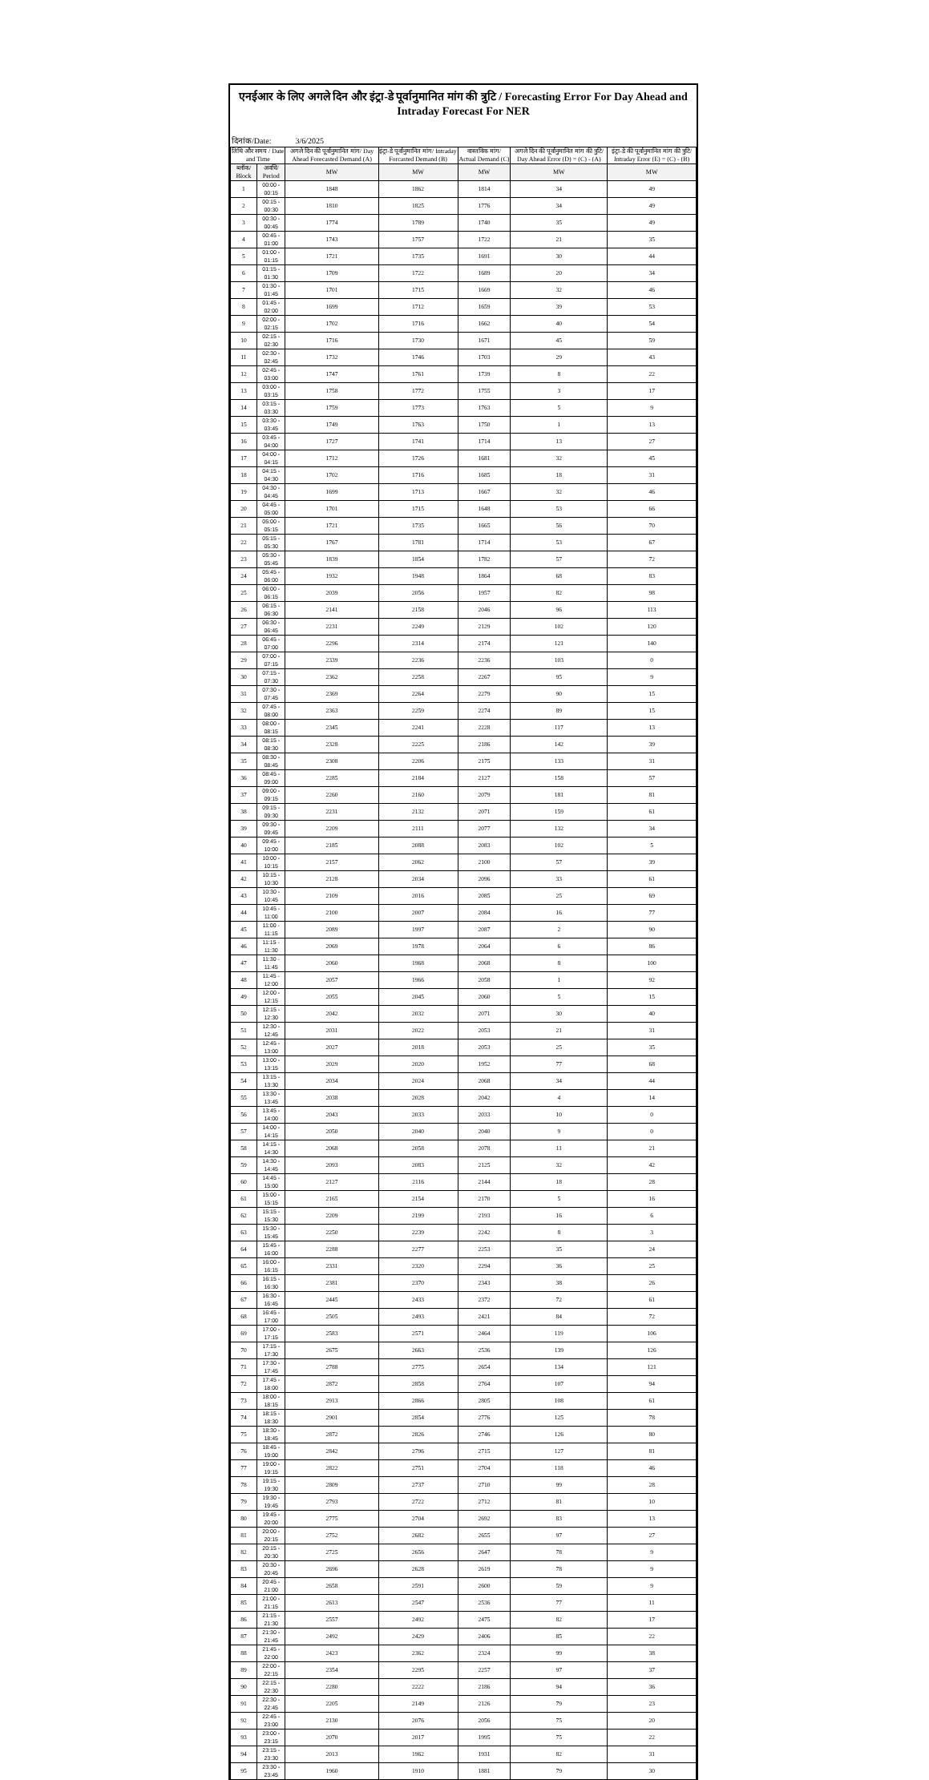एनईआर के लिए अगले दिन और इंट्रा-डे पूर्वानुमानित मांग की त्रुटि / Forecasting Error For Day Ahead and Intraday Forecast For NER
दिनांक/Date: 3/6/2025
| तिथि और समय / Date and Time | | अगले दिन की पूर्वानुमानित मांग/ Day Ahead Forecasted Demand (A) | इंट्रा-डे पूर्वानुमानित मांग/ Intraday Forcasted Demand (B) | वास्तविक मांग/ Actual Demand (C) | अगले दिन की पूर्वानुमानित मांग की त्रुटि/ Day Ahead Error (D) = (C) - (A) | इंट्रा-डे की पूर्वानुमानित मांग की त्रुटि/ Intraday Error (E) = (C) - (B) |
| --- | --- | --- | --- | --- | --- | --- |
| ब्लॉक/ Block | अवधि/ Period | MW | MW | MW | MW | MW |
| 1 | 00:00 - 00:15 | 1848 | 1862 | 1814 | 34 | 49 |
| 2 | 00:15 - 00:30 | 1810 | 1825 | 1776 | 34 | 49 |
| 3 | 00:30 - 00:45 | 1774 | 1789 | 1740 | 35 | 49 |
| 4 | 00:45 - 01:00 | 1743 | 1757 | 1722 | 21 | 35 |
| 5 | 01:00 - 01:15 | 1721 | 1735 | 1691 | 30 | 44 |
| 6 | 01:15 - 01:30 | 1709 | 1722 | 1689 | 20 | 34 |
| 7 | 01:30 - 01:45 | 1701 | 1715 | 1669 | 32 | 46 |
| 8 | 01:45 - 02:00 | 1699 | 1712 | 1659 | 39 | 53 |
| 9 | 02:00 - 02:15 | 1702 | 1716 | 1662 | 40 | 54 |
| 10 | 02:15 - 02:30 | 1716 | 1730 | 1671 | 45 | 59 |
| 11 | 02:30 - 02:45 | 1732 | 1746 | 1703 | 29 | 43 |
| 12 | 02:45 - 03:00 | 1747 | 1761 | 1739 | 8 | 22 |
| 13 | 03:00 - 03:15 | 1758 | 1772 | 1755 | 3 | 17 |
| 14 | 03:15 - 03:30 | 1759 | 1773 | 1763 | 5 | 9 |
| 15 | 03:30 - 03:45 | 1749 | 1763 | 1750 | 1 | 13 |
| 16 | 03:45 - 04:00 | 1727 | 1741 | 1714 | 13 | 27 |
| 17 | 04:00 - 04:15 | 1712 | 1726 | 1681 | 32 | 45 |
| 18 | 04:15 - 04:30 | 1702 | 1716 | 1685 | 18 | 31 |
| 19 | 04:30 - 04:45 | 1699 | 1713 | 1667 | 32 | 46 |
| 20 | 04:45 - 05:00 | 1701 | 1715 | 1648 | 53 | 66 |
| 21 | 05:00 - 05:15 | 1721 | 1735 | 1665 | 56 | 70 |
| 22 | 05:15 - 05:30 | 1767 | 1781 | 1714 | 53 | 67 |
| 23 | 05:30 - 05:45 | 1839 | 1854 | 1782 | 57 | 72 |
| 24 | 05:45 - 06:00 | 1932 | 1948 | 1864 | 68 | 83 |
| 25 | 06:00 - 06:15 | 2039 | 2056 | 1957 | 82 | 98 |
| 26 | 06:15 - 06:30 | 2141 | 2158 | 2046 | 96 | 113 |
| 27 | 06:30 - 06:45 | 2231 | 2249 | 2129 | 102 | 120 |
| 28 | 06:45 - 07:00 | 2296 | 2314 | 2174 | 121 | 140 |
| 29 | 07:00 - 07:15 | 2339 | 2236 | 2236 | 103 | 0 |
| 30 | 07:15 - 07:30 | 2362 | 2258 | 2267 | 95 | 9 |
| 31 | 07:30 - 07:45 | 2369 | 2264 | 2279 | 90 | 15 |
| 32 | 07:45 - 08:00 | 2363 | 2259 | 2274 | 89 | 15 |
| 33 | 08:00 - 08:15 | 2345 | 2241 | 2228 | 117 | 13 |
| 34 | 08:15 - 08:30 | 2328 | 2225 | 2186 | 142 | 39 |
| 35 | 08:30 - 08:45 | 2308 | 2206 | 2175 | 133 | 31 |
| 36 | 08:45 - 09:00 | 2285 | 2184 | 2127 | 158 | 57 |
| 37 | 09:00 - 09:15 | 2260 | 2160 | 2079 | 181 | 81 |
| 38 | 09:15 - 09:30 | 2231 | 2132 | 2071 | 159 | 61 |
| 39 | 09:30 - 09:45 | 2209 | 2111 | 2077 | 132 | 34 |
| 40 | 09:45 - 10:00 | 2185 | 2088 | 2083 | 102 | 5 |
| 41 | 10:00 - 10:15 | 2157 | 2062 | 2100 | 57 | 39 |
| 42 | 10:15 - 10:30 | 2128 | 2034 | 2096 | 33 | 61 |
| 43 | 10:30 - 10:45 | 2109 | 2016 | 2085 | 25 | 69 |
| 44 | 10:45 - 11:00 | 2100 | 2007 | 2084 | 16 | 77 |
| 45 | 11:00 - 11:15 | 2089 | 1997 | 2087 | 2 | 90 |
| 46 | 11:15 - 11:30 | 2069 | 1978 | 2064 | 6 | 86 |
| 47 | 11:30 - 11:45 | 2060 | 1968 | 2068 | 8 | 100 |
| 48 | 11:45 - 12:00 | 2057 | 1966 | 2058 | 1 | 92 |
| 49 | 12:00 - 12:15 | 2055 | 2045 | 2060 | 5 | 15 |
| 50 | 12:15 - 12:30 | 2042 | 2032 | 2071 | 30 | 40 |
| 51 | 12:30 - 12:45 | 2031 | 2022 | 2053 | 21 | 31 |
| 52 | 12:45 - 13:00 | 2027 | 2018 | 2053 | 25 | 35 |
| 53 | 13:00 - 13:15 | 2029 | 2020 | 1952 | 77 | 68 |
| 54 | 13:15 - 13:30 | 2034 | 2024 | 2068 | 34 | 44 |
| 55 | 13:30 - 13:45 | 2038 | 2028 | 2042 | 4 | 14 |
| 56 | 13:45 - 14:00 | 2043 | 2033 | 2033 | 10 | 0 |
| 57 | 14:00 - 14:15 | 2050 | 2040 | 2040 | 9 | 0 |
| 58 | 14:15 - 14:30 | 2068 | 2058 | 2078 | 11 | 21 |
| 59 | 14:30 - 14:45 | 2093 | 2083 | 2125 | 32 | 42 |
| 60 | 14:45 - 15:00 | 2127 | 2116 | 2144 | 18 | 28 |
| 61 | 15:00 - 15:15 | 2165 | 2154 | 2170 | 5 | 16 |
| 62 | 15:15 - 15:30 | 2209 | 2199 | 2193 | 16 | 6 |
| 63 | 15:30 - 15:45 | 2250 | 2239 | 2242 | 8 | 3 |
| 64 | 15:45 - 16:00 | 2288 | 2277 | 2253 | 35 | 24 |
| 65 | 16:00 - 16:15 | 2331 | 2320 | 2294 | 36 | 25 |
| 66 | 16:15 - 16:30 | 2381 | 2370 | 2343 | 38 | 26 |
| 67 | 16:30 - 16:45 | 2445 | 2433 | 2372 | 72 | 61 |
| 68 | 16:45 - 17:00 | 2505 | 2493 | 2421 | 84 | 72 |
| 69 | 17:00 - 17:15 | 2583 | 2571 | 2464 | 119 | 106 |
| 70 | 17:15 - 17:30 | 2675 | 2663 | 2536 | 139 | 126 |
| 71 | 17:30 - 17:45 | 2788 | 2775 | 2654 | 134 | 121 |
| 72 | 17:45 - 18:00 | 2872 | 2858 | 2764 | 107 | 94 |
| 73 | 18:00 - 18:15 | 2913 | 2866 | 2805 | 108 | 61 |
| 74 | 18:15 - 18:30 | 2901 | 2854 | 2776 | 125 | 78 |
| 75 | 18:30 - 18:45 | 2872 | 2826 | 2746 | 126 | 80 |
| 76 | 18:45 - 19:00 | 2842 | 2796 | 2715 | 127 | 81 |
| 77 | 19:00 - 19:15 | 2822 | 2751 | 2704 | 118 | 46 |
| 78 | 19:15 - 19:30 | 2809 | 2737 | 2710 | 99 | 28 |
| 79 | 19:30 - 19:45 | 2793 | 2722 | 2712 | 81 | 10 |
| 80 | 19:45 - 20:00 | 2775 | 2704 | 2692 | 83 | 13 |
| 81 | 20:00 - 20:15 | 2752 | 2682 | 2655 | 97 | 27 |
| 82 | 20:15 - 20:30 | 2725 | 2656 | 2647 | 78 | 9 |
| 83 | 20:30 - 20:45 | 2696 | 2628 | 2619 | 78 | 9 |
| 84 | 20:45 - 21:00 | 2658 | 2591 | 2600 | 59 | 9 |
| 85 | 21:00 - 21:15 | 2613 | 2547 | 2536 | 77 | 11 |
| 86 | 21:15 - 21:30 | 2557 | 2492 | 2475 | 82 | 17 |
| 87 | 21:30 - 21:45 | 2492 | 2429 | 2406 | 85 | 22 |
| 88 | 21:45 - 22:00 | 2423 | 2362 | 2324 | 99 | 38 |
| 89 | 22:00 - 22:15 | 2354 | 2295 | 2257 | 97 | 37 |
| 90 | 22:15 - 22:30 | 2280 | 2222 | 2186 | 94 | 36 |
| 91 | 22:30 - 22:45 | 2205 | 2149 | 2126 | 79 | 23 |
| 92 | 22:45 - 23:00 | 2130 | 2076 | 2056 | 75 | 20 |
| 93 | 23:00 - 23:15 | 2070 | 2017 | 1995 | 75 | 22 |
| 94 | 23:15 - 23:30 | 2013 | 1962 | 1931 | 82 | 31 |
| 95 | 23:30 - 23:45 | 1960 | 1910 | 1881 | 79 | 30 |